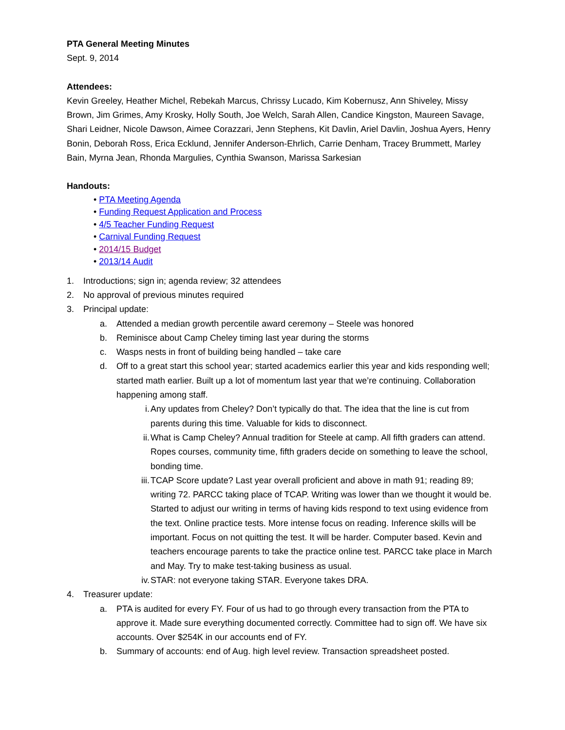PTA General Meeting Minutes
Sept. 9, 2014
Attendees:
Kevin Greeley, Heather Michel, Rebekah Marcus, Chrissy Lucado, Kim Kobernusz, Ann Shiveley, Missy Brown, Jim Grimes, Amy Krosky, Holly South, Joe Welch, Sarah Allen, Candice Kingston, Maureen Savage, Shari Leidner, Nicole Dawson, Aimee Corazzari, Jenn Stephens, Kit Davlin, Ariel Davlin, Joshua Ayers, Henry Bonin, Deborah Ross, Erica Ecklund, Jennifer Anderson-Ehrlich, Carrie Denham, Tracey Brummett, Marley Bain, Myrna Jean, Rhonda Margulies, Cynthia Swanson, Marissa Sarkesian
Handouts:
• PTA Meeting Agenda
• Funding Request Application and Process
• 4/5 Teacher Funding Request
• Carnival Funding Request
• 2014/15 Budget
• 2013/14 Audit
1. Introductions; sign in; agenda review; 32 attendees
2. No approval of previous minutes required
3. Principal update:
a. Attended a median growth percentile award ceremony – Steele was honored
b. Reminisce about Camp Cheley timing last year during the storms
c. Wasps nests in front of building being handled – take care
d. Off to a great start this school year; started academics earlier this year and kids responding well; started math earlier. Built up a lot of momentum last year that we’re continuing. Collaboration happening among staff.
i. Any updates from Cheley? Don’t typically do that. The idea that the line is cut from parents during this time. Valuable for kids to disconnect.
ii. What is Camp Cheley? Annual tradition for Steele at camp. All fifth graders can attend. Ropes courses, community time, fifth graders decide on something to leave the school, bonding time.
iii. TCAP Score update? Last year overall proficient and above in math 91; reading 89; writing 72. PARCC taking place of TCAP. Writing was lower than we thought it would be. Started to adjust our writing in terms of having kids respond to text using evidence from the text. Online practice tests. More intense focus on reading. Inference skills will be important. Focus on not quitting the test. It will be harder. Computer based. Kevin and teachers encourage parents to take the practice online test. PARCC take place in March and May. Try to make test-taking business as usual.
iv. STAR: not everyone taking STAR. Everyone takes DRA.
4. Treasurer update:
a. PTA is audited for every FY. Four of us had to go through every transaction from the PTA to approve it. Made sure everything documented correctly. Committee had to sign off. We have six accounts. Over $254K in our accounts end of FY.
b. Summary of accounts: end of Aug. high level review. Transaction spreadsheet posted.